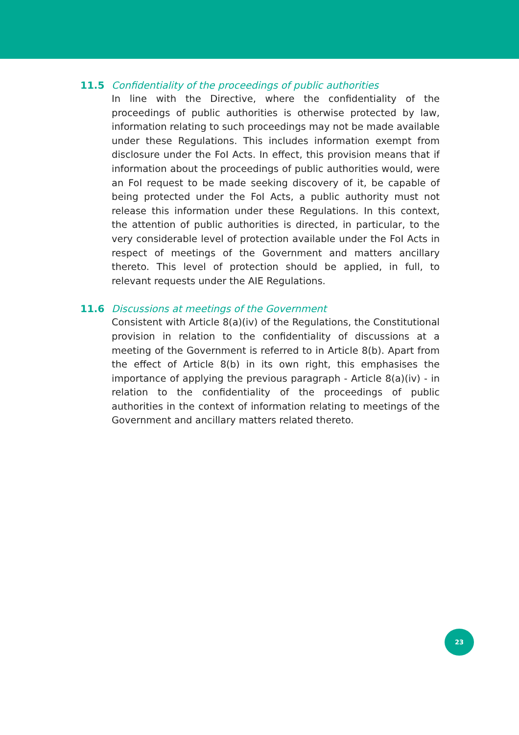11.5 Confidentiality of the proceedings of public authorities
In line with the Directive, where the confidentiality of the proceedings of public authorities is otherwise protected by law, information relating to such proceedings may not be made available under these Regulations. This includes information exempt from disclosure under the FoI Acts. In effect, this provision means that if information about the proceedings of public authorities would, were an FoI request to be made seeking discovery of it, be capable of being protected under the FoI Acts, a public authority must not release this information under these Regulations. In this context, the attention of public authorities is directed, in particular, to the very considerable level of protection available under the FoI Acts in respect of meetings of the Government and matters ancillary thereto. This level of protection should be applied, in full, to relevant requests under the AIE Regulations.
11.6 Discussions at meetings of the Government
Consistent with Article 8(a)(iv) of the Regulations, the Constitutional provision in relation to the confidentiality of discussions at a meeting of the Government is referred to in Article 8(b). Apart from the effect of Article 8(b) in its own right, this emphasises the importance of applying the previous paragraph - Article 8(a)(iv) - in relation to the confidentiality of the proceedings of public authorities in the context of information relating to meetings of the Government and ancillary matters related thereto.
23